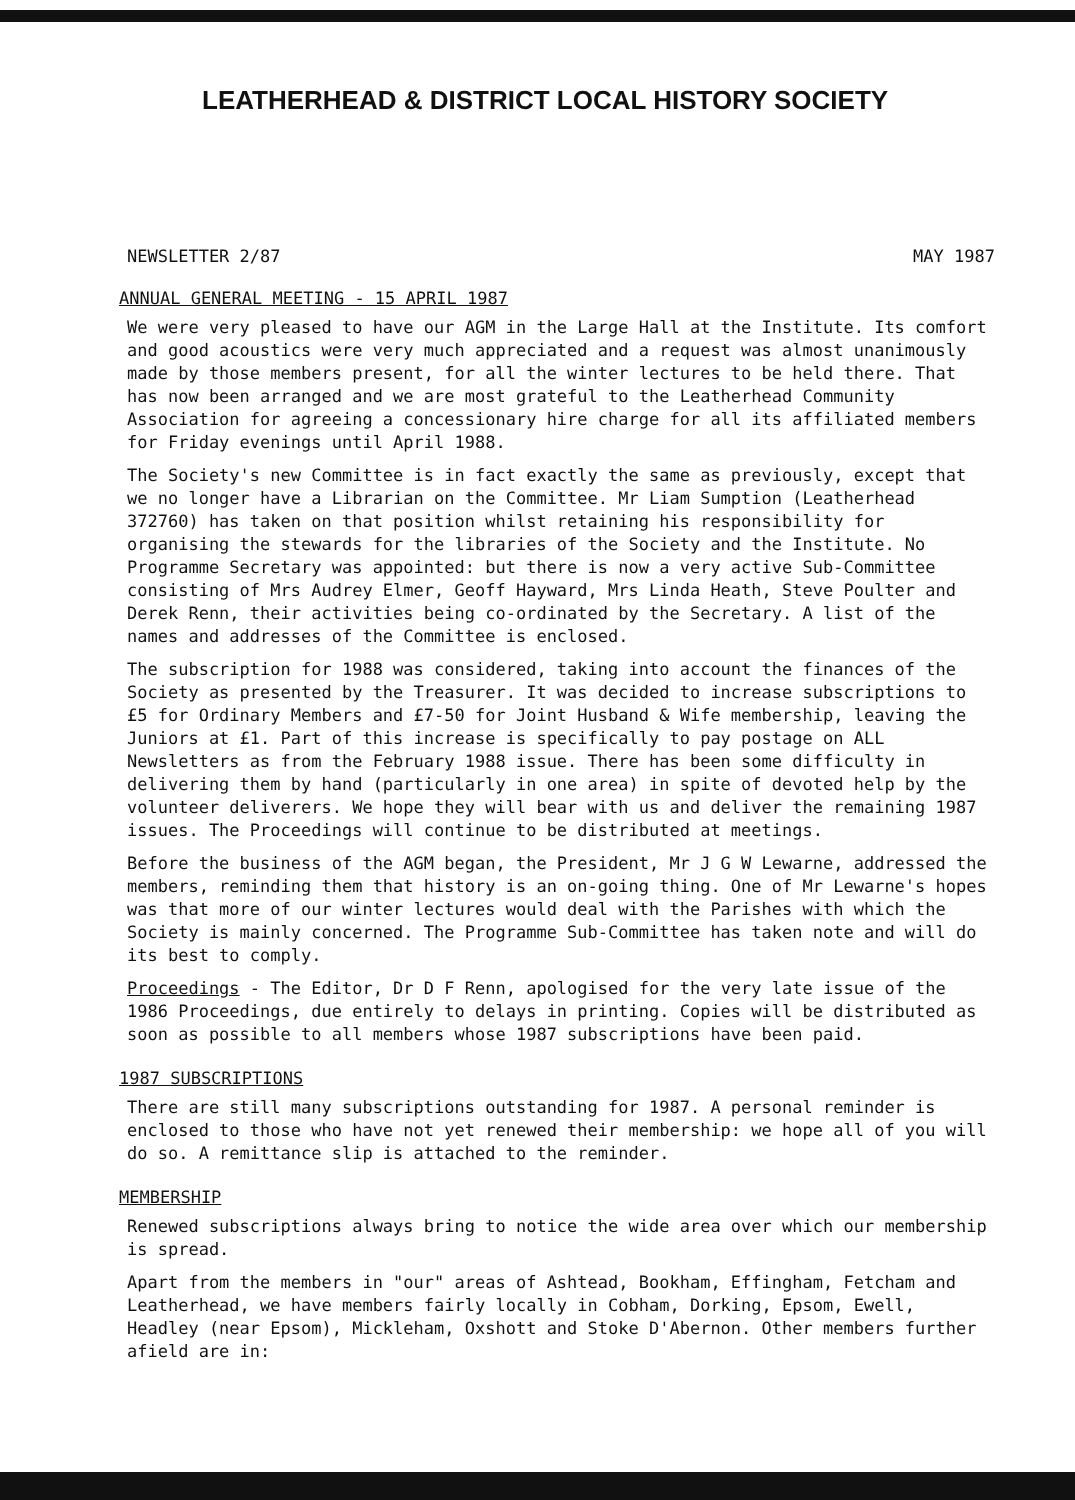LEATHERHEAD & DISTRICT LOCAL HISTORY SOCIETY
NEWSLETTER 2/87 MAY 1987
ANNUAL GENERAL MEETING - 15 APRIL 1987
We were very pleased to have our AGM in the Large Hall at the Institute. Its comfort and good acoustics were very much appreciated and a request was almost unanimously made by those members present, for all the winter lectures to be held there. That has now been arranged and we are most grateful to the Leatherhead Community Association for agreeing a concessionary hire charge for all its affiliated members for Friday evenings until April 1988.
The Society's new Committee is in fact exactly the same as previously, except that we no longer have a Librarian on the Committee. Mr Liam Sumption (Leatherhead 372760) has taken on that position whilst retaining his responsibility for organising the stewards for the libraries of the Society and the Institute. No Programme Secretary was appointed: but there is now a very active Sub-Committee consisting of Mrs Audrey Elmer, Geoff Hayward, Mrs Linda Heath, Steve Poulter and Derek Renn, their activities being co-ordinated by the Secretary. A list of the names and addresses of the Committee is enclosed.
The subscription for 1988 was considered, taking into account the finances of the Society as presented by the Treasurer. It was decided to increase subscriptions to £5 for Ordinary Members and £7-50 for Joint Husband & Wife membership, leaving the Juniors at £1. Part of this increase is specifically to pay postage on ALL Newsletters as from the February 1988 issue. There has been some difficulty in delivering them by hand (particularly in one area) in spite of devoted help by the volunteer deliverers. We hope they will bear with us and deliver the remaining 1987 issues. The Proceedings will continue to be distributed at meetings.
Before the business of the AGM began, the President, Mr J G W Lewarne, addressed the members, reminding them that history is an on-going thing. One of Mr Lewarne's hopes was that more of our winter lectures would deal with the Parishes with which the Society is mainly concerned. The Programme Sub-Committee has taken note and will do its best to comply.
Proceedings - The Editor, Dr D F Renn, apologised for the very late issue of the 1986 Proceedings, due entirely to delays in printing. Copies will be distributed as soon as possible to all members whose 1987 subscriptions have been paid.
1987 SUBSCRIPTIONS
There are still many subscriptions outstanding for 1987. A personal reminder is enclosed to those who have not yet renewed their membership: we hope all of you will do so. A remittance slip is attached to the reminder.
MEMBERSHIP
Renewed subscriptions always bring to notice the wide area over which our membership is spread.
Apart from the members in "our" areas of Ashtead, Bookham, Effingham, Fetcham and Leatherhead, we have members fairly locally in Cobham, Dorking, Epsom, Ewell, Headley (near Epsom), Mickleham, Oxshott and Stoke D'Abernon. Other members further afield are in: